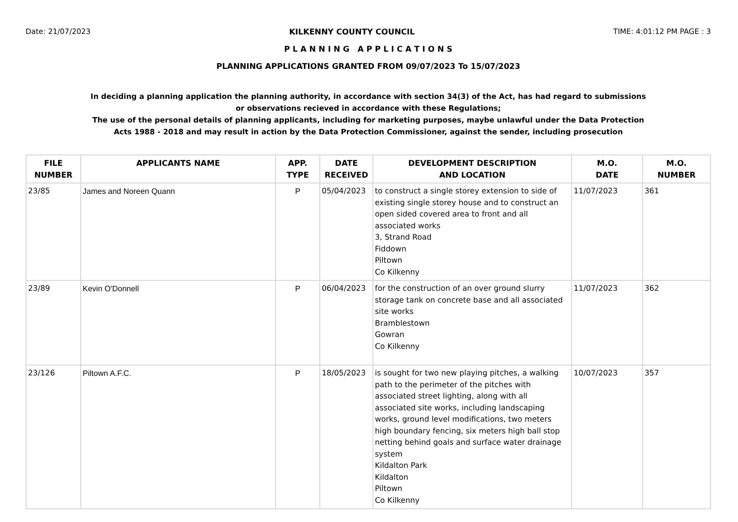Date: 21/07/2023 KILKENNY COUNTY COUNCIL TIME: 4:01:12 PM PAGE : 3
P L A N N I N G A P P L I C A T I O N S
PLANNING APPLICATIONS GRANTED FROM 09/07/2023 To 15/07/2023
In deciding a planning application the planning authority, in accordance with section 34(3) of the Act, has had regard to submissions
or observations recieved in accordance with these Regulations;
The use of the personal details of planning applicants, including for marketing purposes, maybe unlawful under the Data Protection
Acts 1988 - 2018 and may result in action by the Data Protection Commissioner, against the sender, including prosecution
| FILE NUMBER | APPLICANTS NAME | APP. TYPE | DATE RECEIVED | DEVELOPMENT DESCRIPTION AND LOCATION | M.O. DATE | M.O. NUMBER |
| --- | --- | --- | --- | --- | --- | --- |
| 23/85 | James and Noreen Quann | P | 05/04/2023 | to construct a single storey extension to side of existing single storey house and to construct an open sided covered area to front and all associated works 3, Strand Road Fiddown Piltown Co Kilkenny | 11/07/2023 | 361 |
| 23/89 | Kevin O'Donnell | P | 06/04/2023 | for the construction of an over ground slurry storage tank on concrete base and all associated site works Bramblestown Gowran Co Kilkenny | 11/07/2023 | 362 |
| 23/126 | Piltown A.F.C. | P | 18/05/2023 | is sought for two new playing pitches, a walking path to the perimeter of the pitches with associated street lighting, along with all associated site works, including landscaping works, ground level modifications, two meters high boundary fencing, six meters high ball stop netting behind goals and surface water drainage system Kildalton Park Kildalton Piltown Co Kilkenny | 10/07/2023 | 357 |